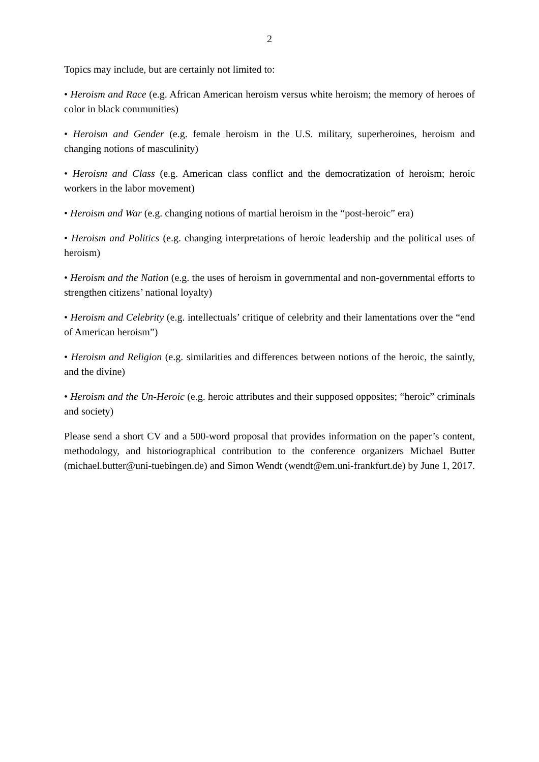2
Topics may include, but are certainly not limited to:
• Heroism and Race (e.g. African American heroism versus white heroism; the memory of heroes of color in black communities)
• Heroism and Gender (e.g. female heroism in the U.S. military, superheroines, heroism and changing notions of masculinity)
• Heroism and Class (e.g. American class conflict and the democratization of heroism; heroic workers in the labor movement)
• Heroism and War (e.g. changing notions of martial heroism in the “post-heroic” era)
• Heroism and Politics (e.g. changing interpretations of heroic leadership and the political uses of heroism)
• Heroism and the Nation (e.g. the uses of heroism in governmental and non-governmental efforts to strengthen citizens’ national loyalty)
• Heroism and Celebrity (e.g. intellectuals’ critique of celebrity and their lamentations over the “end of American heroism”)
• Heroism and Religion (e.g. similarities and differences between notions of the heroic, the saintly, and the divine)
• Heroism and the Un-Heroic (e.g. heroic attributes and their supposed opposites; “heroic” criminals and society)
Please send a short CV and a 500-word proposal that provides information on the paper’s content, methodology, and historiographical contribution to the conference organizers Michael Butter (michael.butter@uni-tuebingen.de) and Simon Wendt (wendt@em.uni-frankfurt.de) by June 1, 2017.